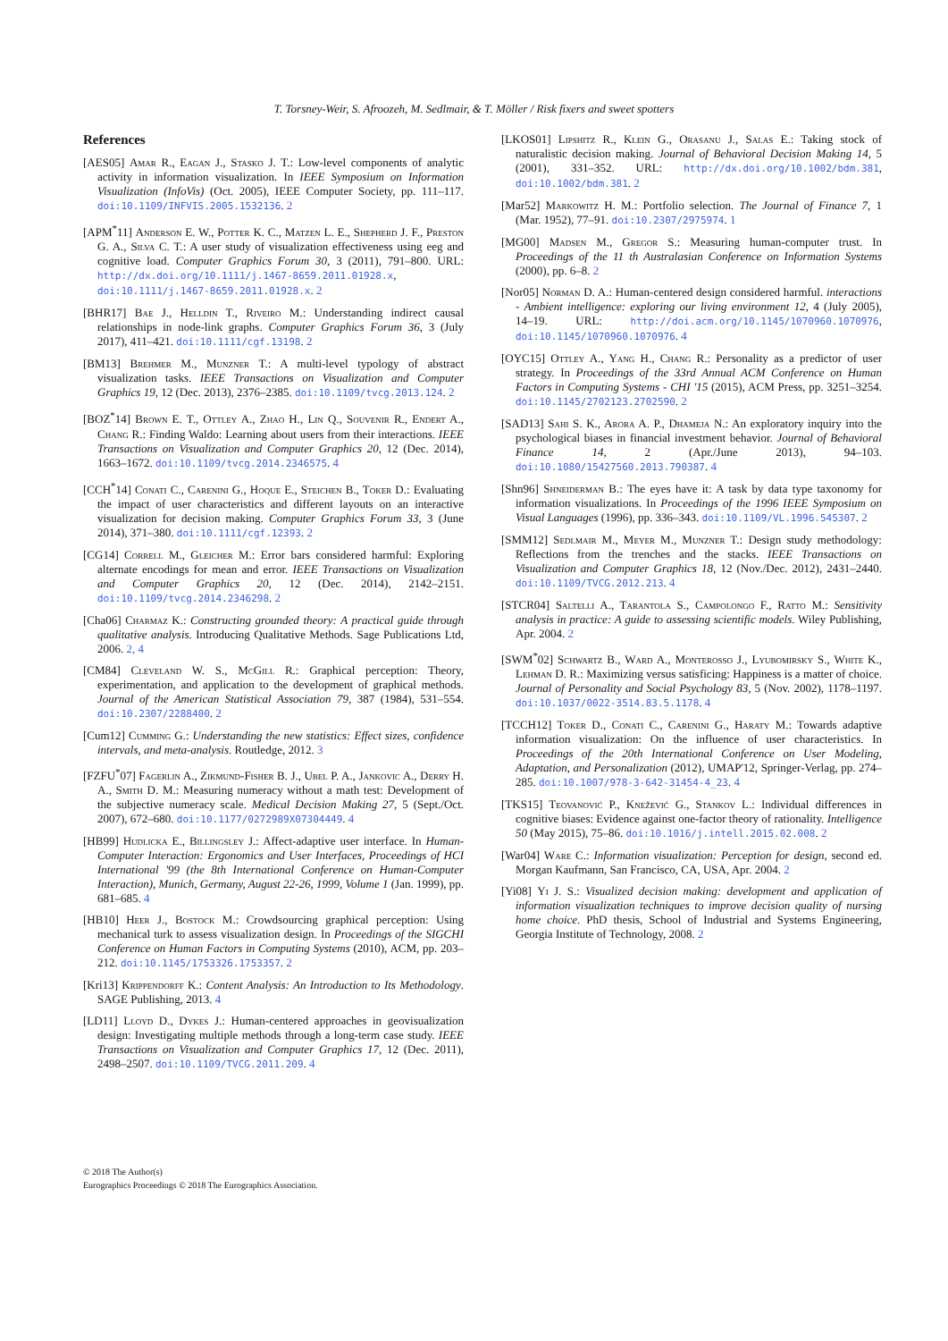T. Torsney-Weir, S. Afroozeh, M. Sedlmair, & T. Möller / Risk fixers and sweet spotters
References
[AES05] Amar R., Eagan J., Stasko J. T.: Low-level components of analytic activity in information visualization. In IEEE Symposium on Information Visualization (InfoVis) (Oct. 2005), IEEE Computer Society, pp. 111–117. doi:10.1109/INFVIS.2005.1532136. 2
[APM<sup>*</sup>11] Anderson E. W., Potter K. C., Matzen L. E., Shepherd J. F., Preston G. A., Silva C. T.: A user study of visualization effectiveness using eeg and cognitive load. Computer Graphics Forum 30, 3 (2011), 791–800. URL: http://dx.doi.org/10.1111/j.1467-8659.2011.01928.x, doi:10.1111/j.1467-8659.2011.01928.x. 2
[BHR17] Bae J., Helldin T., Riveiro M.: Understanding indirect causal relationships in node-link graphs. Computer Graphics Forum 36, 3 (July 2017), 411–421. doi:10.1111/cgf.13198. 2
[BM13] Brehmer M., Munzner T.: A multi-level typology of abstract visualization tasks. IEEE Transactions on Visualization and Computer Graphics 19, 12 (Dec. 2013), 2376–2385. doi:10.1109/tvcg.2013.124. 2
[BOZ<sup>*</sup>14] Brown E. T., Ottley A., Zhao H., Lin Q., Souvenir R., Endert A., Chang R.: Finding Waldo: Learning about users from their interactions. IEEE Transactions on Visualization and Computer Graphics 20, 12 (Dec. 2014), 1663–1672. doi:10.1109/tvcg.2014.2346575. 4
[CCH<sup>*</sup>14] Conati C., Carenini G., Hoque E., Steichen B., Toker D.: Evaluating the impact of user characteristics and different layouts on an interactive visualization for decision making. Computer Graphics Forum 33, 3 (June 2014), 371–380. doi:10.1111/cgf.12393. 2
[CG14] Correll M., Gleicher M.: Error bars considered harmful: Exploring alternate encodings for mean and error. IEEE Transactions on Visualization and Computer Graphics 20, 12 (Dec. 2014), 2142–2151. doi:10.1109/tvcg.2014.2346298. 2
[Cha06] Charmaz K.: Constructing grounded theory: A practical guide through qualitative analysis. Introducing Qualitative Methods. Sage Publications Ltd, 2006. 2, 4
[CM84] Cleveland W. S., McGill R.: Graphical perception: Theory, experimentation, and application to the development of graphical methods. Journal of the American Statistical Association 79, 387 (1984), 531–554. doi:10.2307/2288400. 2
[Cum12] Cumming G.: Understanding the new statistics: Effect sizes, confidence intervals, and meta-analysis. Routledge, 2012. 3
[FZFU<sup>*</sup>07] Fagerlin A., Zikmund-Fisher B. J., Ubel P. A., Jankovic A., Derry H. A., Smith D. M.: Measuring numeracy without a math test: Development of the subjective numeracy scale. Medical Decision Making 27, 5 (Sept./Oct. 2007), 672–680. doi:10.1177/0272989X07304449. 4
[HB99] Hudlicka E., Billingsley J.: Affect-adaptive user interface. In Human-Computer Interaction: Ergonomics and User Interfaces, Proceedings of HCI International '99 (the 8th International Conference on Human-Computer Interaction), Munich, Germany, August 22-26, 1999, Volume 1 (Jan. 1999), pp. 681–685. 4
[HB10] Heer J., Bostock M.: Crowdsourcing graphical perception: Using mechanical turk to assess visualization design. In Proceedings of the SIGCHI Conference on Human Factors in Computing Systems (2010), ACM, pp. 203–212. doi:10.1145/1753326.1753357. 2
[Kri13] Krippendorff K.: Content Analysis: An Introduction to Its Methodology. SAGE Publishing, 2013. 4
[LD11] Lloyd D., Dykes J.: Human-centered approaches in geovisualization design: Investigating multiple methods through a long-term case study. IEEE Transactions on Visualization and Computer Graphics 17, 12 (Dec. 2011), 2498–2507. doi:10.1109/TVCG.2011.209. 4
[LKOS01] Lipshitz R., Klein G., Orasanu J., Salas E.: Taking stock of naturalistic decision making. Journal of Behavioral Decision Making 14, 5 (2001), 331–352. URL: http://dx.doi.org/10.1002/bdm.381, doi:10.1002/bdm.381. 2
[Mar52] Markowitz H. M.: Portfolio selection. The Journal of Finance 7, 1 (Mar. 1952), 77–91. doi:10.2307/2975974. 1
[MG00] Madsen M., Gregor S.: Measuring human-computer trust. In Proceedings of the 11 th Australasian Conference on Information Systems (2000), pp. 6–8. 2
[Nor05] Norman D. A.: Human-centered design considered harmful. interactions - Ambient intelligence: exploring our living environment 12, 4 (July 2005), 14–19. URL: http://doi.acm.org/10.1145/1070960.1070976, doi:10.1145/1070960.1070976. 4
[OYC15] Ottley A., Yang H., Chang R.: Personality as a predictor of user strategy. In Proceedings of the 33rd Annual ACM Conference on Human Factors in Computing Systems - CHI '15 (2015), ACM Press, pp. 3251–3254. doi:10.1145/2702123.2702590. 2
[SAD13] Sahi S. K., Arora A. P., Dhameja N.: An exploratory inquiry into the psychological biases in financial investment behavior. Journal of Behavioral Finance 14, 2 (Apr./June 2013), 94–103. doi:10.1080/15427560.2013.790387. 4
[Shn96] Shneiderman B.: The eyes have it: A task by data type taxonomy for information visualizations. In Proceedings of the 1996 IEEE Symposium on Visual Languages (1996), pp. 336–343. doi:10.1109/VL.1996.545307. 2
[SMM12] Sedlmair M., Meyer M., Munzner T.: Design study methodology: Reflections from the trenches and the stacks. IEEE Transactions on Visualization and Computer Graphics 18, 12 (Nov./Dec. 2012), 2431–2440. doi:10.1109/TVCG.2012.213. 4
[STCR04] Saltelli A., Tarantola S., Campolongo F., Ratto M.: Sensitivity analysis in practice: A guide to assessing scientific models. Wiley Publishing, Apr. 2004. 2
[SWM<sup>*</sup>02] Schwartz B., Ward A., Monterosso J., Lyubomirsky S., White K., Lehman D. R.: Maximizing versus satisficing: Happiness is a matter of choice. Journal of Personality and Social Psychology 83, 5 (Nov. 2002), 1178–1197. doi:10.1037/0022-3514.83.5.1178. 4
[TCCH12] Toker D., Conati C., Carenini G., Haraty M.: Towards adaptive information visualization: On the influence of user characteristics. In Proceedings of the 20th International Conference on User Modeling, Adaptation, and Personalization (2012), UMAP'12, Springer-Verlag, pp. 274–285. doi:10.1007/978-3-642-31454-4_23. 4
[TKS15] Teovanović P., Knežević G., Stankov L.: Individual differences in cognitive biases: Evidence against one-factor theory of rationality. Intelligence 50 (May 2015), 75–86. doi:10.1016/j.intell.2015.02.008. 2
[War04] Ware C.: Information visualization: Perception for design, second ed. Morgan Kaufmann, San Francisco, CA, USA, Apr. 2004. 2
[Yi08] Yi J. S.: Visualized decision making: development and application of information visualization techniques to improve decision quality of nursing home choice. PhD thesis, School of Industrial and Systems Engineering, Georgia Institute of Technology, 2008. 2
© 2018 The Author(s)
Eurographics Proceedings © 2018 The Eurographics Association.